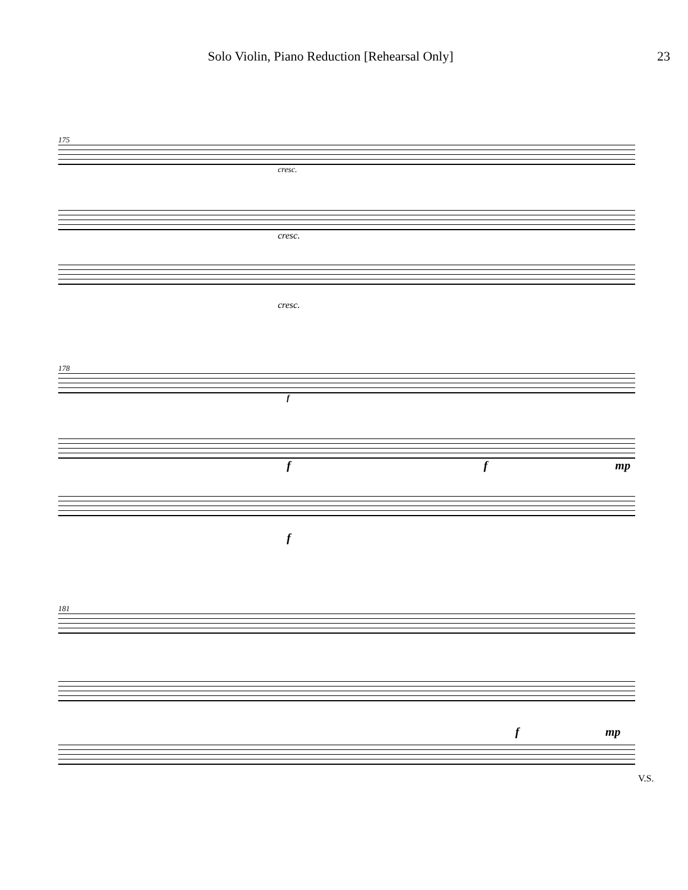Solo Violin, Piano Reduction [Rehearsal Only] 23
175
cresc.
cresc.
cresc.
178
f
f f mp
f
181
f mp
V.S.